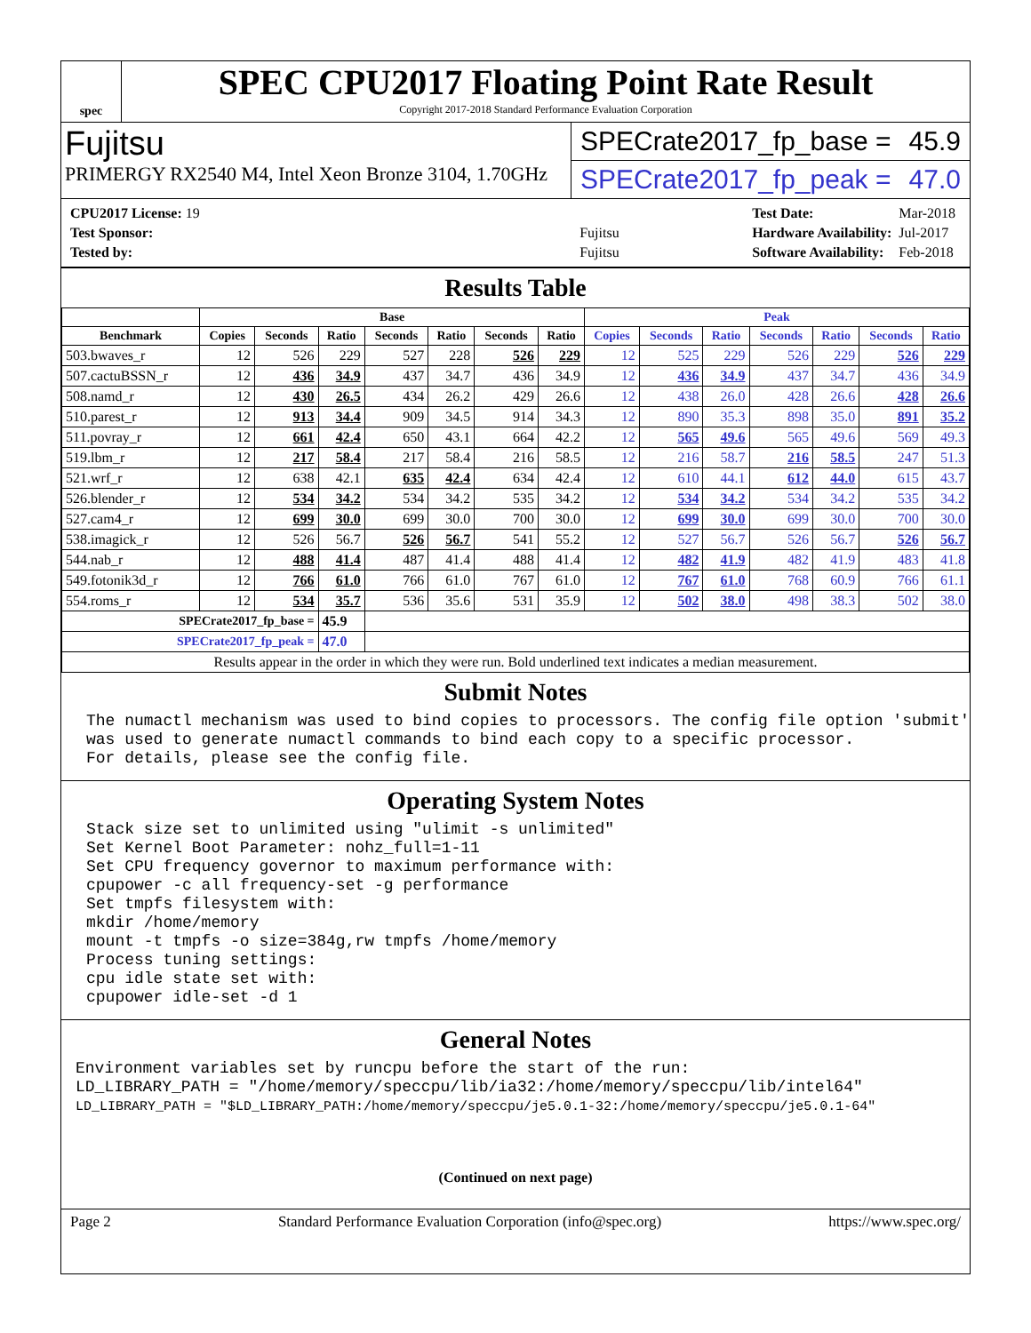spec
SPEC CPU2017 Floating Point Rate Result
Copyright 2017-2018 Standard Performance Evaluation Corporation
Fujitsu
PRIMERGY RX2540 M4, Intel Xeon Bronze 3104, 1.70GHz
SPECrate2017_fp_base = 45.9
SPECrate2017_fp_peak = 47.0
| CPU2017 License: 19 | |
| Test Sponsor: | Fujitsu |
| Tested by: | Fujitsu |
| Test Date: | Mar-2018 |
| Hardware Availability: | Jul-2017 |
| Software Availability: | Feb-2018 |
Results Table
| | Base | | | | | | | Peak | | | | | | |
| --- | --- | --- | --- | --- | --- | --- | --- | --- | --- | --- | --- | --- | --- | --- |
| Benchmark | Copies | Seconds | Ratio | Seconds | Ratio | Seconds | Ratio | Copies | Seconds | Ratio | Seconds | Ratio | Seconds | Ratio |
| 503.bwaves_r | 12 | 526 | 229 | 527 | 228 | 526 | 229 | 12 | 525 | 229 | 526 | 229 | 526 | 229 |
| 507.cactuBSSN_r | 12 | 436 | 34.9 | 437 | 34.7 | 436 | 34.9 | 12 | 436 | 34.9 | 437 | 34.7 | 436 | 34.9 |
| 508.namd_r | 12 | 430 | 26.5 | 434 | 26.2 | 429 | 26.6 | 12 | 438 | 26.0 | 428 | 26.6 | 428 | 26.6 |
| 510.parest_r | 12 | 913 | 34.4 | 909 | 34.5 | 914 | 34.3 | 12 | 890 | 35.3 | 898 | 35.0 | 891 | 35.2 |
| 511.povray_r | 12 | 661 | 42.4 | 650 | 43.1 | 664 | 42.2 | 12 | 565 | 49.6 | 565 | 49.6 | 569 | 49.3 |
| 519.lbm_r | 12 | 217 | 58.4 | 217 | 58.4 | 216 | 58.5 | 12 | 216 | 58.7 | 216 | 58.5 | 247 | 51.3 |
| 521.wrf_r | 12 | 638 | 42.1 | 635 | 42.4 | 634 | 42.4 | 12 | 610 | 44.1 | 612 | 44.0 | 615 | 43.7 |
| 526.blender_r | 12 | 534 | 34.2 | 534 | 34.2 | 535 | 34.2 | 12 | 534 | 34.2 | 534 | 34.2 | 535 | 34.2 |
| 527.cam4_r | 12 | 699 | 30.0 | 699 | 30.0 | 700 | 30.0 | 12 | 699 | 30.0 | 699 | 30.0 | 700 | 30.0 |
| 538.imagick_r | 12 | 526 | 56.7 | 526 | 56.7 | 541 | 55.2 | 12 | 527 | 56.7 | 526 | 56.7 | 526 | 56.7 |
| 544.nab_r | 12 | 488 | 41.4 | 487 | 41.4 | 488 | 41.4 | 12 | 482 | 41.9 | 482 | 41.9 | 483 | 41.8 |
| 549.fotonik3d_r | 12 | 766 | 61.0 | 766 | 61.0 | 767 | 61.0 | 12 | 767 | 61.0 | 768 | 60.9 | 766 | 61.1 |
| 554.roms_r | 12 | 534 | 35.7 | 536 | 35.6 | 531 | 35.9 | 12 | 502 | 38.0 | 498 | 38.3 | 502 | 38.0 |
| SPECrate2017_fp_base = | | | 45.9 | | | | | | | | | | | |
| SPECrate2017_fp_peak = | | | 47.0 | | | | | | | | | | | |
| Results appear in the order in which they were run. Bold underlined text indicates a median measurement. | | | | | | | | | | | | | | |
Submit Notes
The numactl mechanism was used to bind copies to processors. The config file option 'submit'
was used to generate numactl commands to bind each copy to a specific processor.
For details, please see the config file.
Operating System Notes
Stack size set to unlimited using "ulimit -s unlimited"
Set Kernel Boot Parameter: nohz_full=1-11
Set CPU frequency governor to maximum performance with:
cpupower -c all frequency-set -g performance
Set tmpfs filesystem with:
mkdir /home/memory
mount -t tmpfs -o size=384g,rw tmpfs /home/memory
Process tuning settings:
cpu idle state set with:
cpupower idle-set -d 1
General Notes
Environment variables set by runcpu before the start of the run:
LD_LIBRARY_PATH = "/home/memory/speccpu/lib/ia32:/home/memory/speccpu/lib/intel64"
LD_LIBRARY_PATH = "$LD_LIBRARY_PATH:/home/memory/speccpu/je5.0.1-32:/home/memory/speccpu/je5.0.1-64"
(Continued on next page)
Page 2 Standard Performance Evaluation Corporation (info@spec.org) https://www.spec.org/